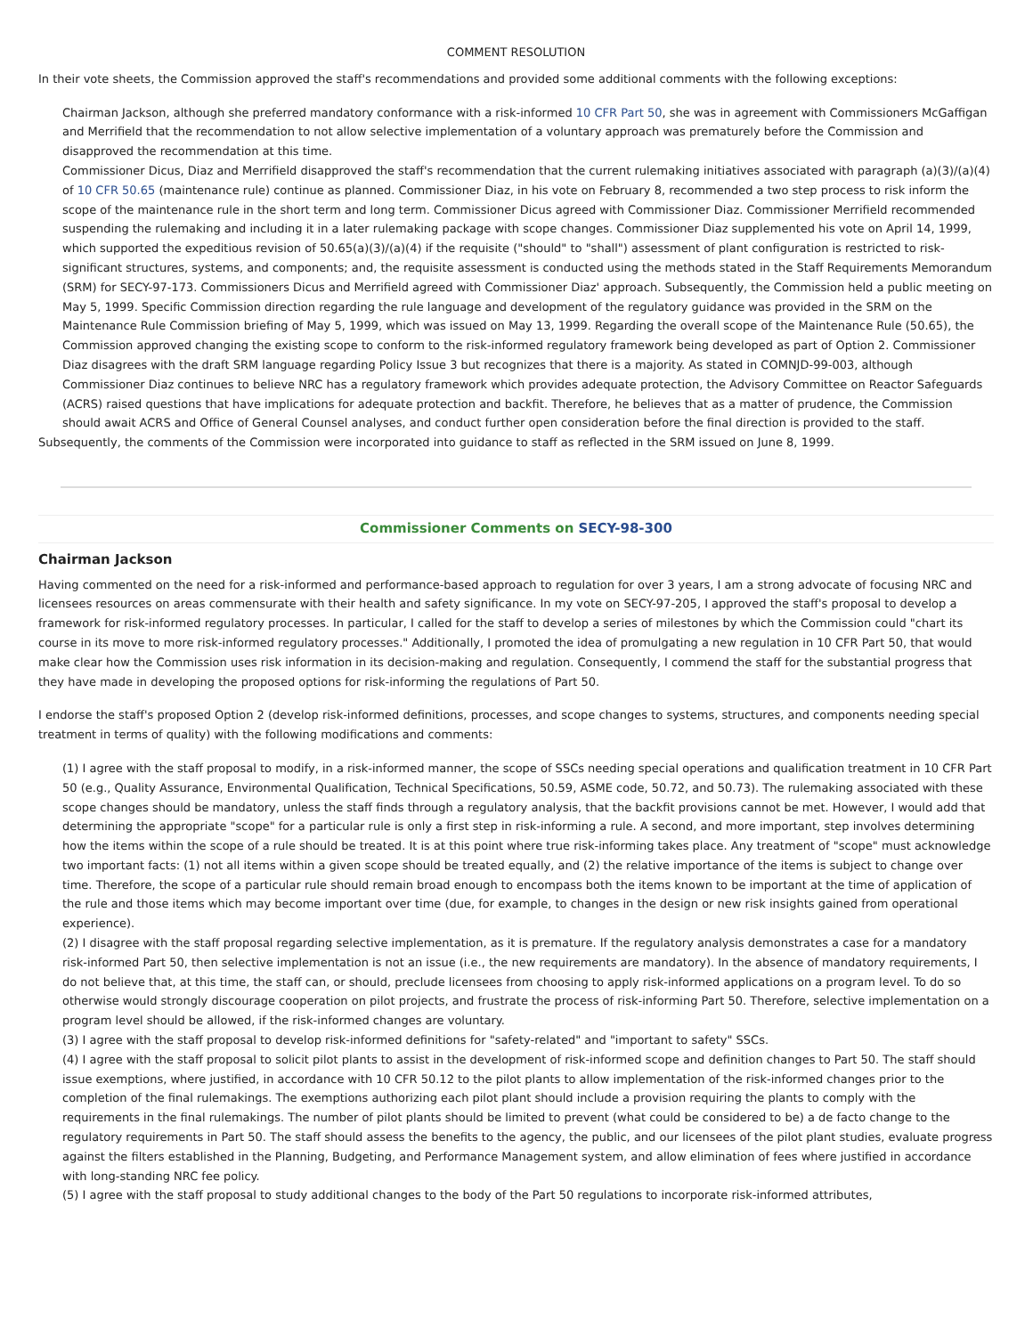COMMENT RESOLUTION
In their vote sheets, the Commission approved the staff's recommendations and provided some additional comments with the following exceptions:
Chairman Jackson, although she preferred mandatory conformance with a risk-informed 10 CFR Part 50, she was in agreement with Commissioners McGaffigan and Merrifield that the recommendation to not allow selective implementation of a voluntary approach was prematurely before the Commission and disapproved the recommendation at this time.
Commissioner Dicus, Diaz and Merrifield disapproved the staff's recommendation that the current rulemaking initiatives associated with paragraph (a)(3)/(a)(4) of 10 CFR 50.65 (maintenance rule) continue as planned. Commissioner Diaz, in his vote on February 8, recommended a two step process to risk inform the scope of the maintenance rule in the short term and long term. Commissioner Dicus agreed with Commissioner Diaz. Commissioner Merrifield recommended suspending the rulemaking and including it in a later rulemaking package with scope changes. Commissioner Diaz supplemented his vote on April 14, 1999, which supported the expeditious revision of 50.65(a)(3)/(a)(4) if the requisite ("should" to "shall") assessment of plant configuration is restricted to risk-significant structures, systems, and components; and, the requisite assessment is conducted using the methods stated in the Staff Requirements Memorandum (SRM) for SECY-97-173. Commissioners Dicus and Merrifield agreed with Commissioner Diaz' approach. Subsequently, the Commission held a public meeting on May 5, 1999. Specific Commission direction regarding the rule language and development of the regulatory guidance was provided in the SRM on the Maintenance Rule Commission briefing of May 5, 1999, which was issued on May 13, 1999. Regarding the overall scope of the Maintenance Rule (50.65), the Commission approved changing the existing scope to conform to the risk-informed regulatory framework being developed as part of Option 2. Commissioner Diaz disagrees with the draft SRM language regarding Policy Issue 3 but recognizes that there is a majority. As stated in COMNJD-99-003, although Commissioner Diaz continues to believe NRC has a regulatory framework which provides adequate protection, the Advisory Committee on Reactor Safeguards (ACRS) raised questions that have implications for adequate protection and backfit. Therefore, he believes that as a matter of prudence, the Commission should await ACRS and Office of General Counsel analyses, and conduct further open consideration before the final direction is provided to the staff.
Subsequently, the comments of the Commission were incorporated into guidance to staff as reflected in the SRM issued on June 8, 1999.
Commissioner Comments on SECY-98-300
Chairman Jackson
Having commented on the need for a risk-informed and performance-based approach to regulation for over 3 years, I am a strong advocate of focusing NRC and licensees resources on areas commensurate with their health and safety significance. In my vote on SECY-97-205, I approved the staff's proposal to develop a framework for risk-informed regulatory processes. In particular, I called for the staff to develop a series of milestones by which the Commission could "chart its course in its move to more risk-informed regulatory processes." Additionally, I promoted the idea of promulgating a new regulation in 10 CFR Part 50, that would make clear how the Commission uses risk information in its decision-making and regulation. Consequently, I commend the staff for the substantial progress that they have made in developing the proposed options for risk-informing the regulations of Part 50.
I endorse the staff's proposed Option 2 (develop risk-informed definitions, processes, and scope changes to systems, structures, and components needing special treatment in terms of quality) with the following modifications and comments:
(1) I agree with the staff proposal to modify, in a risk-informed manner, the scope of SSCs needing special operations and qualification treatment in 10 CFR Part 50 (e.g., Quality Assurance, Environmental Qualification, Technical Specifications, 50.59, ASME code, 50.72, and 50.73). The rulemaking associated with these scope changes should be mandatory, unless the staff finds through a regulatory analysis, that the backfit provisions cannot be met. However, I would add that determining the appropriate "scope" for a particular rule is only a first step in risk-informing a rule. A second, and more important, step involves determining how the items within the scope of a rule should be treated. It is at this point where true risk-informing takes place. Any treatment of "scope" must acknowledge two important facts: (1) not all items within a given scope should be treated equally, and (2) the relative importance of the items is subject to change over time. Therefore, the scope of a particular rule should remain broad enough to encompass both the items known to be important at the time of application of the rule and those items which may become important over time (due, for example, to changes in the design or new risk insights gained from operational experience).
(2) I disagree with the staff proposal regarding selective implementation, as it is premature. If the regulatory analysis demonstrates a case for a mandatory risk-informed Part 50, then selective implementation is not an issue (i.e., the new requirements are mandatory). In the absence of mandatory requirements, I do not believe that, at this time, the staff can, or should, preclude licensees from choosing to apply risk-informed applications on a program level. To do so otherwise would strongly discourage cooperation on pilot projects, and frustrate the process of risk-informing Part 50. Therefore, selective implementation on a program level should be allowed, if the risk-informed changes are voluntary.
(3) I agree with the staff proposal to develop risk-informed definitions for "safety-related" and "important to safety" SSCs.
(4) I agree with the staff proposal to solicit pilot plants to assist in the development of risk-informed scope and definition changes to Part 50. The staff should issue exemptions, where justified, in accordance with 10 CFR 50.12 to the pilot plants to allow implementation of the risk-informed changes prior to the completion of the final rulemakings. The exemptions authorizing each pilot plant should include a provision requiring the plants to comply with the requirements in the final rulemakings. The number of pilot plants should be limited to prevent (what could be considered to be) a de facto change to the regulatory requirements in Part 50. The staff should assess the benefits to the agency, the public, and our licensees of the pilot plant studies, evaluate progress against the filters established in the Planning, Budgeting, and Performance Management system, and allow elimination of fees where justified in accordance with long-standing NRC fee policy.
(5) I agree with the staff proposal to study additional changes to the body of the Part 50 regulations to incorporate risk-informed attributes,